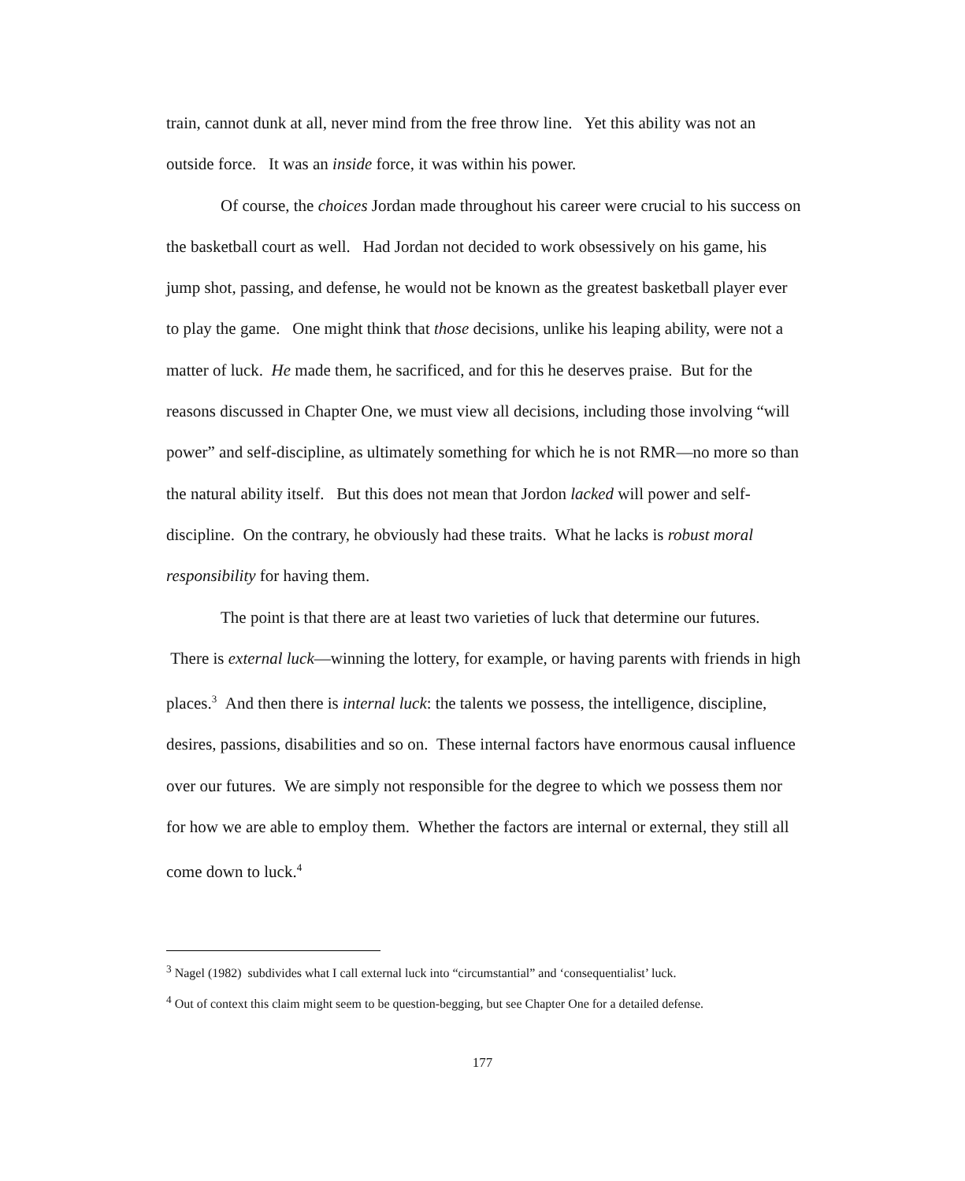train, cannot dunk at all, never mind from the free throw line. Yet this ability was not an outside force. It was an inside force, it was within his power.
Of course, the choices Jordan made throughout his career were crucial to his success on the basketball court as well. Had Jordan not decided to work obsessively on his game, his jump shot, passing, and defense, he would not be known as the greatest basketball player ever to play the game. One might think that those decisions, unlike his leaping ability, were not a matter of luck. He made them, he sacrificed, and for this he deserves praise. But for the reasons discussed in Chapter One, we must view all decisions, including those involving “will power” and self-discipline, as ultimately something for which he is not RMR—no more so than the natural ability itself. But this does not mean that Jordon lacked will power and self-discipline. On the contrary, he obviously had these traits. What he lacks is robust moral responsibility for having them.
The point is that there are at least two varieties of luck that determine our futures. There is external luck—winning the lottery, for example, or having parents with friends in high places.<sup>3</sup> And then there is internal luck: the talents we possess, the intelligence, discipline, desires, passions, disabilities and so on. These internal factors have enormous causal influence over our futures. We are simply not responsible for the degree to which we possess them nor for how we are able to employ them. Whether the factors are internal or external, they still all come down to luck.<sup>4</sup>
<sup>3</sup> Nagel (1982) subdivides what I call external luck into “circumstantial” and ‘consequentialist’ luck.
<sup>4</sup> Out of context this claim might seem to be question-begging, but see Chapter One for a detailed defense.
177